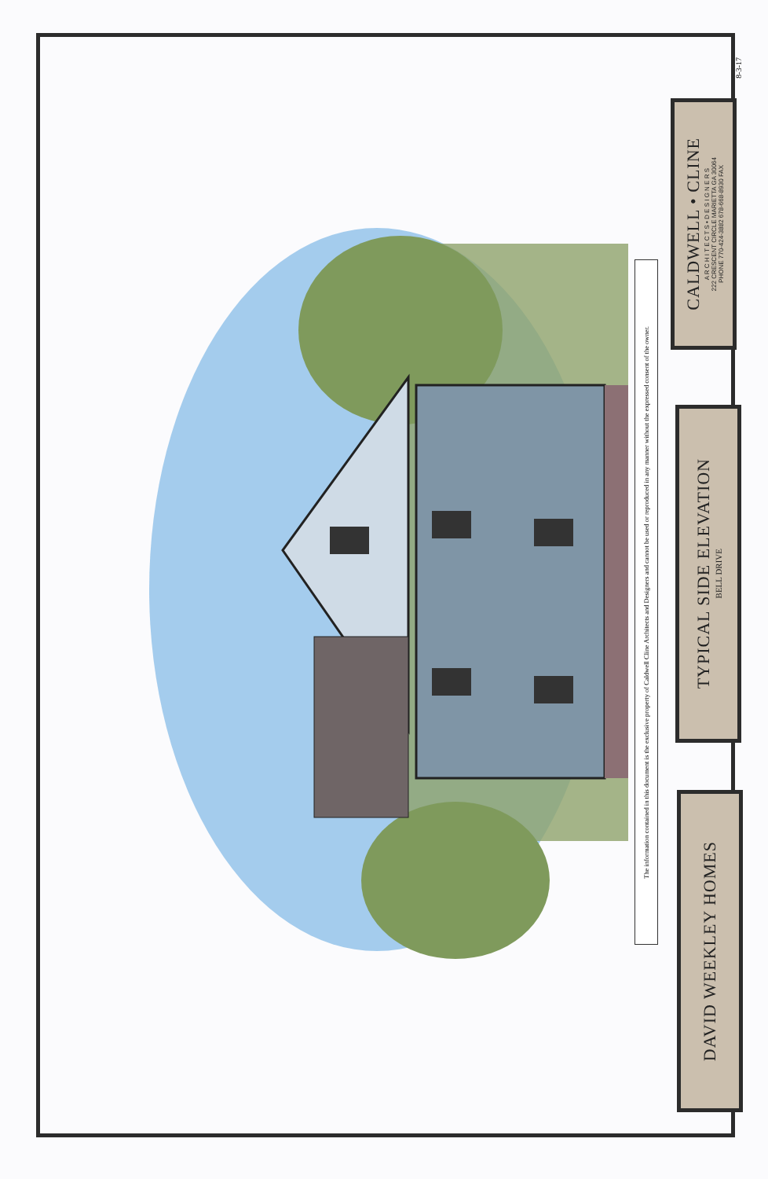The information contained in this document is the exclusive property of Caldwell Cline Architects and Designers and cannot be used or reproduced in any manner without the expressed consent of the owner.
8-3-17
CALDWELL • CLINE
A R C H I T E C T S • D E S I G N E R S
222 CRESCENT CIRCLE MARIETTA GA 30064
PHONE 770-424-3882 678-668-8930 FAX
TYPICAL SIDE ELEVATION
BELL DRIVE
DAVID WEEKLEY HOMES